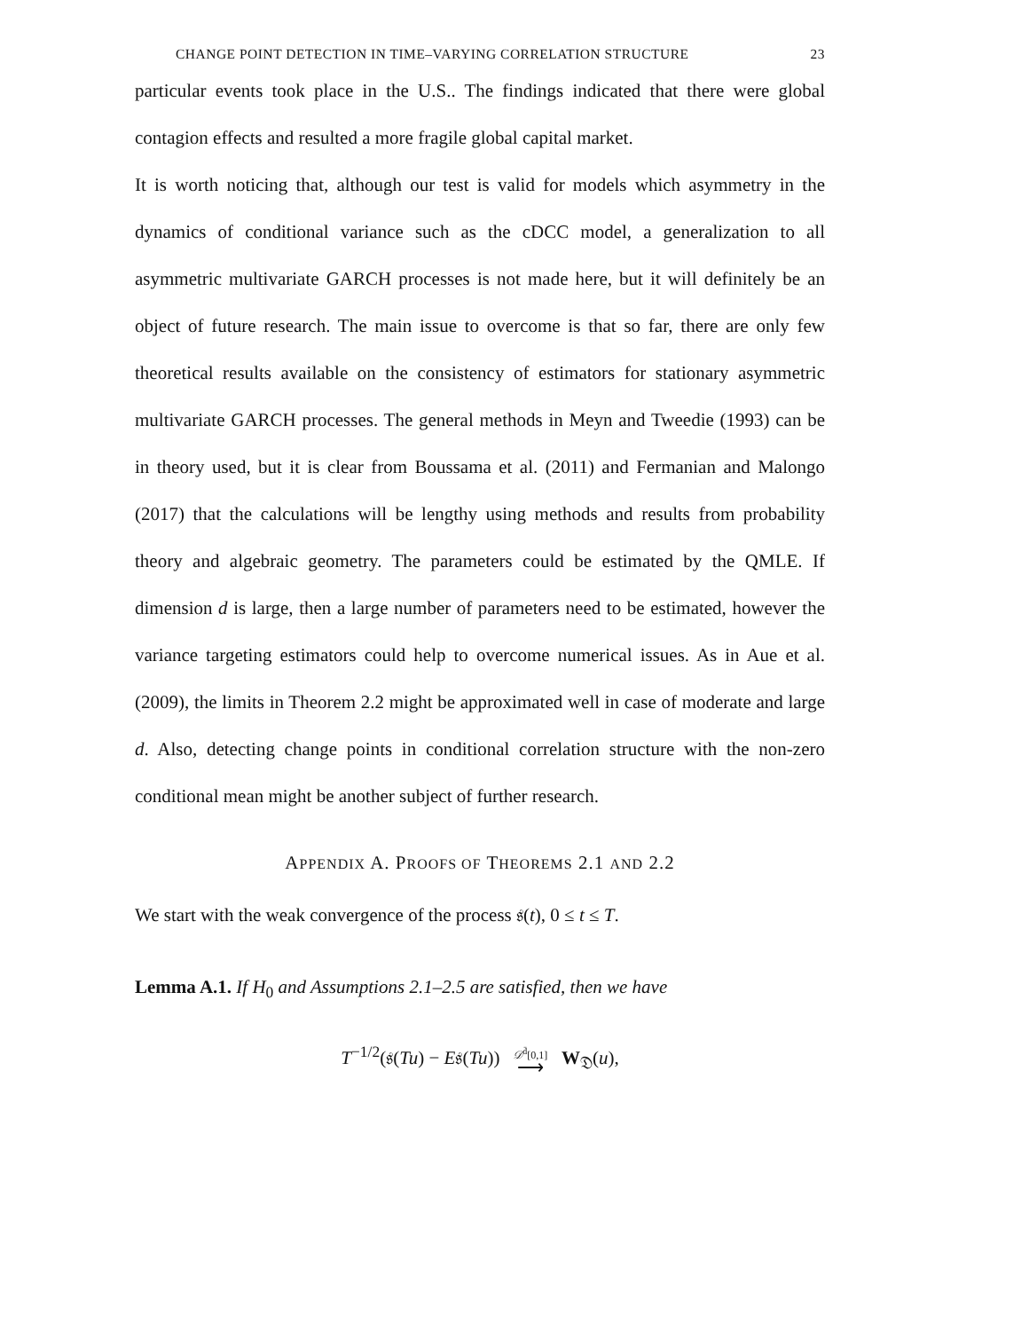CHANGE POINT DETECTION IN TIME–VARYING CORRELATION STRUCTURE 23
particular events took place in the U.S.. The findings indicated that there were global contagion effects and resulted a more fragile global capital market.
It is worth noticing that, although our test is valid for models which asymmetry in the dynamics of conditional variance such as the cDCC model, a generalization to all asymmetric multivariate GARCH processes is not made here, but it will definitely be an object of future research. The main issue to overcome is that so far, there are only few theoretical results available on the consistency of estimators for stationary asymmetric multivariate GARCH processes. The general methods in Meyn and Tweedie (1993) can be in theory used, but it is clear from Boussama et al. (2011) and Fermanian and Malongo (2017) that the calculations will be lengthy using methods and results from probability theory and algebraic geometry. The parameters could be estimated by the QMLE. If dimension d is large, then a large number of parameters need to be estimated, however the variance targeting estimators could help to overcome numerical issues. As in Aue et al. (2009), the limits in Theorem 2.2 might be approximated well in case of moderate and large d. Also, detecting change points in conditional correlation structure with the non-zero conditional mean might be another subject of further research.
APPENDIX A. PROOFS OF THEOREMS 2.1 AND 2.2
We start with the weak convergence of the process 𝔰(t), 0 ≤ t ≤ T.
Lemma A.1. If H<sub>0</sub> and Assumptions 2.1–2.5 are satisfied, then we have
T<sup>−1/2</sup>(𝔰(Tu) − E𝔰(Tu)) 𝒟<sup>d̄</sup>[0,1]
⟶ W<sub>𝔇</sub>(u),